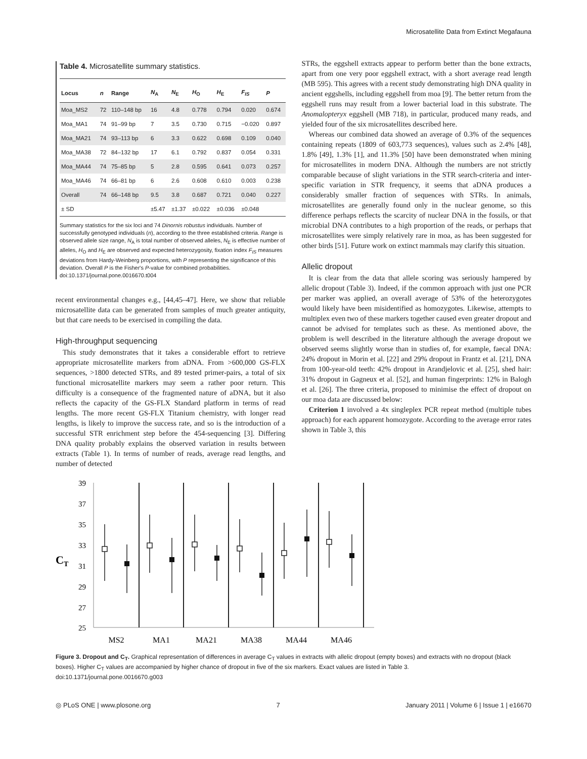Microsatellite Data from Extinct Megafauna
Table 4. Microsatellite summary statistics.
| Locus | n | Range | N<sub>A</sub> | N<sub>E</sub> | H<sub>O</sub> | H<sub>E</sub> | F<sub>IS</sub> | P |
| --- | --- | --- | --- | --- | --- | --- | --- | --- |
| Moa_MS2 | 72 | 110–148 bp | 16 | 4.8 | 0.778 | 0.794 | 0.020 | 0.674 |
| Moa_MA1 | 74 | 91–99 bp | 7 | 3.5 | 0.730 | 0.715 | −0.020 | 0.897 |
| Moa_MA21 | 74 | 93–113 bp | 6 | 3.3 | 0.622 | 0.698 | 0.109 | 0.040 |
| Moa_MA38 | 72 | 84–132 bp | 17 | 6.1 | 0.792 | 0.837 | 0.054 | 0.331 |
| Moa_MA44 | 74 | 75–85 bp | 5 | 2.8 | 0.595 | 0.641 | 0.073 | 0.257 |
| Moa_MA46 | 74 | 66–81 bp | 6 | 2.6 | 0.608 | 0.610 | 0.003 | 0.238 |
| Overall | 74 | 66–148 bp | 9.5 | 3.8 | 0.687 | 0.721 | 0.040 | 0.227 |
| ± SD | | | ±5.47 | ±1.37 | ±0.022 | ±0.036 | ±0.048 | |
Summary statistics for the six loci and 74 Dinornis robustus individuals. Number of successfully genotyped individuals (n), according to the three established criteria. Range is observed allele size range, N<sub>A</sub> is total number of observed alleles, N<sub>E</sub> is effective number of alleles, H<sub>O</sub> and H<sub>E</sub> are observed and expected heterozygosity, fixation index F<sub>IS</sub> measures deviations from Hardy-Weinberg proportions, with P representing the significance of this deviation. Overall P is the Fisher's P-value for combined probabilities.
doi:10.1371/journal.pone.0016670.t004
recent environmental changes e.g., [44,45–47]. Here, we show that reliable microsatellite data can be generated from samples of much greater antiquity, but that care needs to be exercised in compiling the data.
High-throughput sequencing
This study demonstrates that it takes a considerable effort to retrieve appropriate microsatellite markers from aDNA. From >600,000 GS-FLX sequences, >1800 detected STRs, and 89 tested primer-pairs, a total of six functional microsatellite markers may seem a rather poor return. This difficulty is a consequence of the fragmented nature of aDNA, but it also reflects the capacity of the GS-FLX Standard platform in terms of read lengths. The more recent GS-FLX Titanium chemistry, with longer read lengths, is likely to improve the success rate, and so is the introduction of a successful STR enrichment step before the 454-sequencing [3]. Differing DNA quality probably explains the observed variation in results between extracts (Table 1). In terms of number of reads, average read lengths, and number of detected
STRs, the eggshell extracts appear to perform better than the bone extracts, apart from one very poor eggshell extract, with a short average read length (MB 595). This agrees with a recent study demonstrating high DNA quality in ancient eggshells, including eggshell from moa [9]. The better return from the eggshell runs may result from a lower bacterial load in this substrate. The Anomalopteryx eggshell (MB 718), in particular, produced many reads, and yielded four of the six microsatellites described here.
Whereas our combined data showed an average of 0.3% of the sequences containing repeats (1809 of 603,773 sequences), values such as 2.4% [48], 1.8% [49], 1.3% [1], and 11.3% [50] have been demonstrated when mining for microsatellites in modern DNA. Although the numbers are not strictly comparable because of slight variations in the STR search-criteria and inter-specific variation in STR frequency, it seems that aDNA produces a considerably smaller fraction of sequences with STRs. In animals, microsatellites are generally found only in the nuclear genome, so this difference perhaps reflects the scarcity of nuclear DNA in the fossils, or that microbial DNA contributes to a high proportion of the reads, or perhaps that microsatellites were simply relatively rare in moa, as has been suggested for other birds [51]. Future work on extinct mammals may clarify this situation.
Allelic dropout
It is clear from the data that allele scoring was seriously hampered by allelic dropout (Table 3). Indeed, if the common approach with just one PCR per marker was applied, an overall average of 53% of the heterozygotes would likely have been misidentified as homozygotes. Likewise, attempts to multiplex even two of these markers together caused even greater dropout and cannot be advised for templates such as these. As mentioned above, the problem is well described in the literature although the average dropout we observed seems slightly worse than in studies of, for example, faecal DNA: 24% dropout in Morin et al. [22] and 29% dropout in Frantz et al. [21], DNA from 100-year-old teeth: 42% dropout in Arandjelovic et al. [25], shed hair: 31% dropout in Gagneux et al. [52], and human fingerprints: 12% in Balogh et al. [26]. The three criteria, proposed to minimise the effect of dropout on our moa data are discussed below:
Criterion 1 involved a 4x singleplex PCR repeat method (multiple tubes approach) for each apparent homozygote. According to the average error rates shown in Table 3, this
CT
39
37
35
33
31
29
27
25
MS2
MA1
MA21
MA38
MA44
MA46
Figure 3. Dropout and C<sub>T</sub>. Graphical representation of differences in average C<sub>T</sub> values in extracts with allelic dropout (empty boxes) and extracts with no dropout (black boxes). Higher C<sub>T</sub> values are accompanied by higher chance of dropout in five of the six markers. Exact values are listed in Table 3.
doi:10.1371/journal.pone.0016670.g003
◎ PLoS ONE | www.plosone.org 7 January 2011 | Volume 6 | Issue 1 | e16670